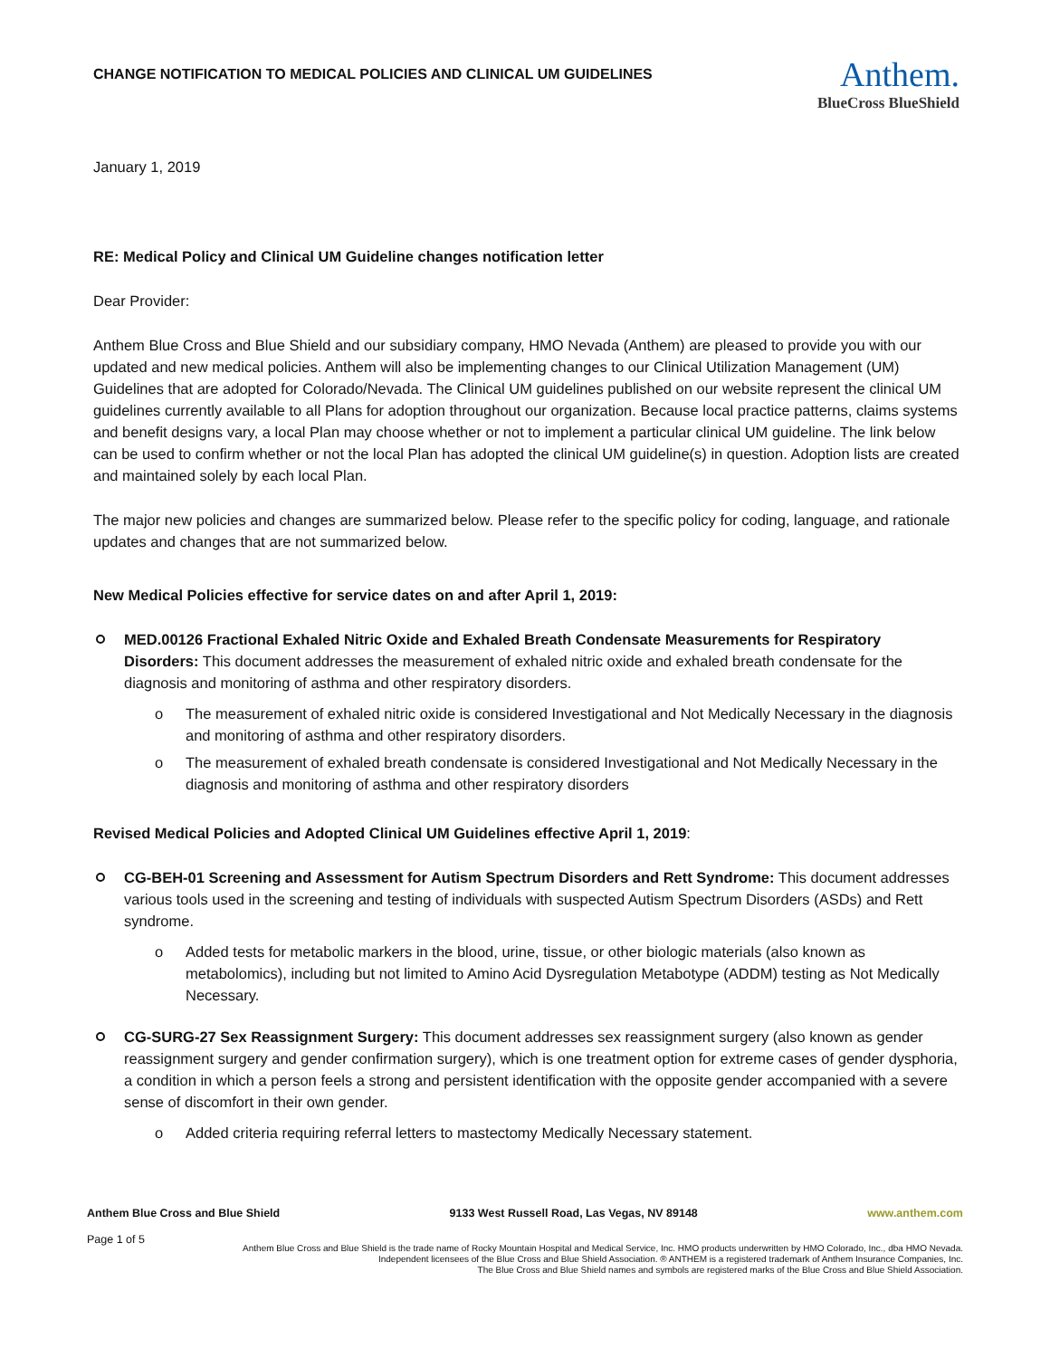CHANGE NOTIFICATION TO MEDICAL POLICIES AND CLINICAL UM GUIDELINES
Anthem.
BlueCross BlueShield
January 1, 2019
RE: Medical Policy and Clinical UM Guideline changes notification letter
Dear Provider:
Anthem Blue Cross and Blue Shield and our subsidiary company, HMO Nevada (Anthem) are pleased to provide you with our updated and new medical policies. Anthem will also be implementing changes to our Clinical Utilization Management (UM) Guidelines that are adopted for Colorado/Nevada. The Clinical UM guidelines published on our website represent the clinical UM guidelines currently available to all Plans for adoption throughout our organization. Because local practice patterns, claims systems and benefit designs vary, a local Plan may choose whether or not to implement a particular clinical UM guideline. The link below can be used to confirm whether or not the local Plan has adopted the clinical UM guideline(s) in question. Adoption lists are created and maintained solely by each local Plan.
The major new policies and changes are summarized below. Please refer to the specific policy for coding, language, and rationale updates and changes that are not summarized below.
New Medical Policies effective for service dates on and after April 1, 2019:
MED.00126 Fractional Exhaled Nitric Oxide and Exhaled Breath Condensate Measurements for Respiratory Disorders: This document addresses the measurement of exhaled nitric oxide and exhaled breath condensate for the diagnosis and monitoring of asthma and other respiratory disorders.
o The measurement of exhaled nitric oxide is considered Investigational and Not Medically Necessary in the diagnosis and monitoring of asthma and other respiratory disorders.
o The measurement of exhaled breath condensate is considered Investigational and Not Medically Necessary in the diagnosis and monitoring of asthma and other respiratory disorders
Revised Medical Policies and Adopted Clinical UM Guidelines effective April 1, 2019:
CG-BEH-01 Screening and Assessment for Autism Spectrum Disorders and Rett Syndrome: This document addresses various tools used in the screening and testing of individuals with suspected Autism Spectrum Disorders (ASDs) and Rett syndrome.
o Added tests for metabolic markers in the blood, urine, tissue, or other biologic materials (also known as metabolomics), including but not limited to Amino Acid Dysregulation Metabotype (ADDM) testing as Not Medically Necessary.
CG-SURG-27 Sex Reassignment Surgery: This document addresses sex reassignment surgery (also known as gender reassignment surgery and gender confirmation surgery), which is one treatment option for extreme cases of gender dysphoria, a condition in which a person feels a strong and persistent identification with the opposite gender accompanied with a severe sense of discomfort in their own gender.
o Added criteria requiring referral letters to mastectomy Medically Necessary statement.
Anthem Blue Cross and Blue Shield 9133 West Russell Road, Las Vegas, NV 89148 www.anthem.com
Page 1 of 5 Anthem Blue Cross and Blue Shield is the trade name of Rocky Mountain Hospital and Medical Service, Inc. HMO products underwritten by HMO Colorado, Inc., dba HMO Nevada.
Independent licensees of the Blue Cross and Blue Shield Association. ® ANTHEM is a registered trademark of Anthem Insurance Companies, Inc.
The Blue Cross and Blue Shield names and symbols are registered marks of the Blue Cross and Blue Shield Association.